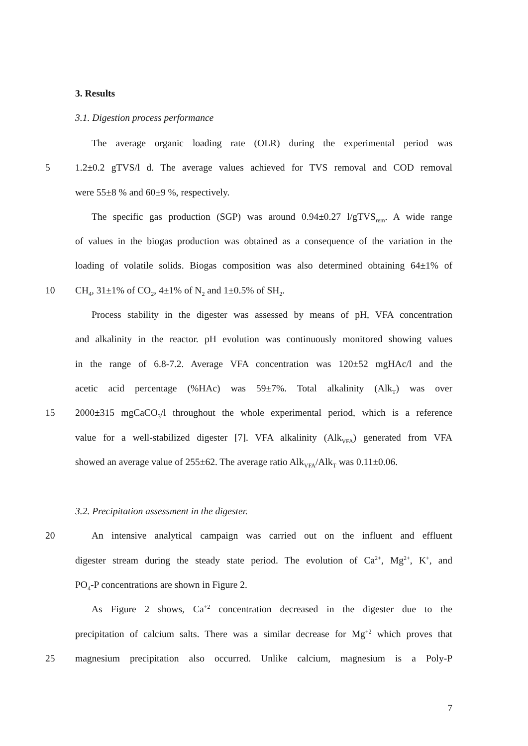3. Results
3.1. Digestion process performance
The average organic loading rate (OLR) during the experimental period was
5 1.2±0.2 gTVS/l d. The average values achieved for TVS removal and COD removal
were 55±8 % and 60±9 %, respectively.
The specific gas production (SGP) was around 0.94±0.27 l/gTVS<sub>rem</sub>. A wide range
of values in the biogas production was obtained as a consequence of the variation in the
loading of volatile solids. Biogas composition was also determined obtaining 64±1% of
10 CH<sub>4</sub>, 31±1% of CO<sub>2</sub>, 4±1% of N<sub>2</sub> and 1±0.5% of SH<sub>2</sub>.
Process stability in the digester was assessed by means of pH, VFA concentration
and alkalinity in the reactor. pH evolution was continuously monitored showing values
in the range of 6.8-7.2. Average VFA concentration was 120±52 mgHAc/l and the
acetic acid percentage (%HAc) was 59±7%. Total alkalinity (Alk<sub>T</sub>) was over
15 2000±315 mgCaCO<sub>3</sub>/l throughout the whole experimental period, which is a reference
value for a well-stabilized digester [7]. VFA alkalinity (Alk<sub>VFA</sub>) generated from VFA
showed an average value of 255±62. The average ratio Alk<sub>VFA</sub>/Alk<sub>T</sub> was 0.11±0.06.
3.2. Precipitation assessment in the digester.
20 An intensive analytical campaign was carried out on the influent and effluent
digester stream during the steady state period. The evolution of Ca<sup>2+</sup>, Mg<sup>2+</sup>, K<sup>+</sup>, and
PO<sub>4</sub>-P concentrations are shown in Figure 2.
As Figure 2 shows, Ca<sup>+2</sup> concentration decreased in the digester due to the
precipitation of calcium salts. There was a similar decrease for Mg<sup>+2</sup> which proves that
25 magnesium precipitation also occurred. Unlike calcium, magnesium is a Poly-P
7